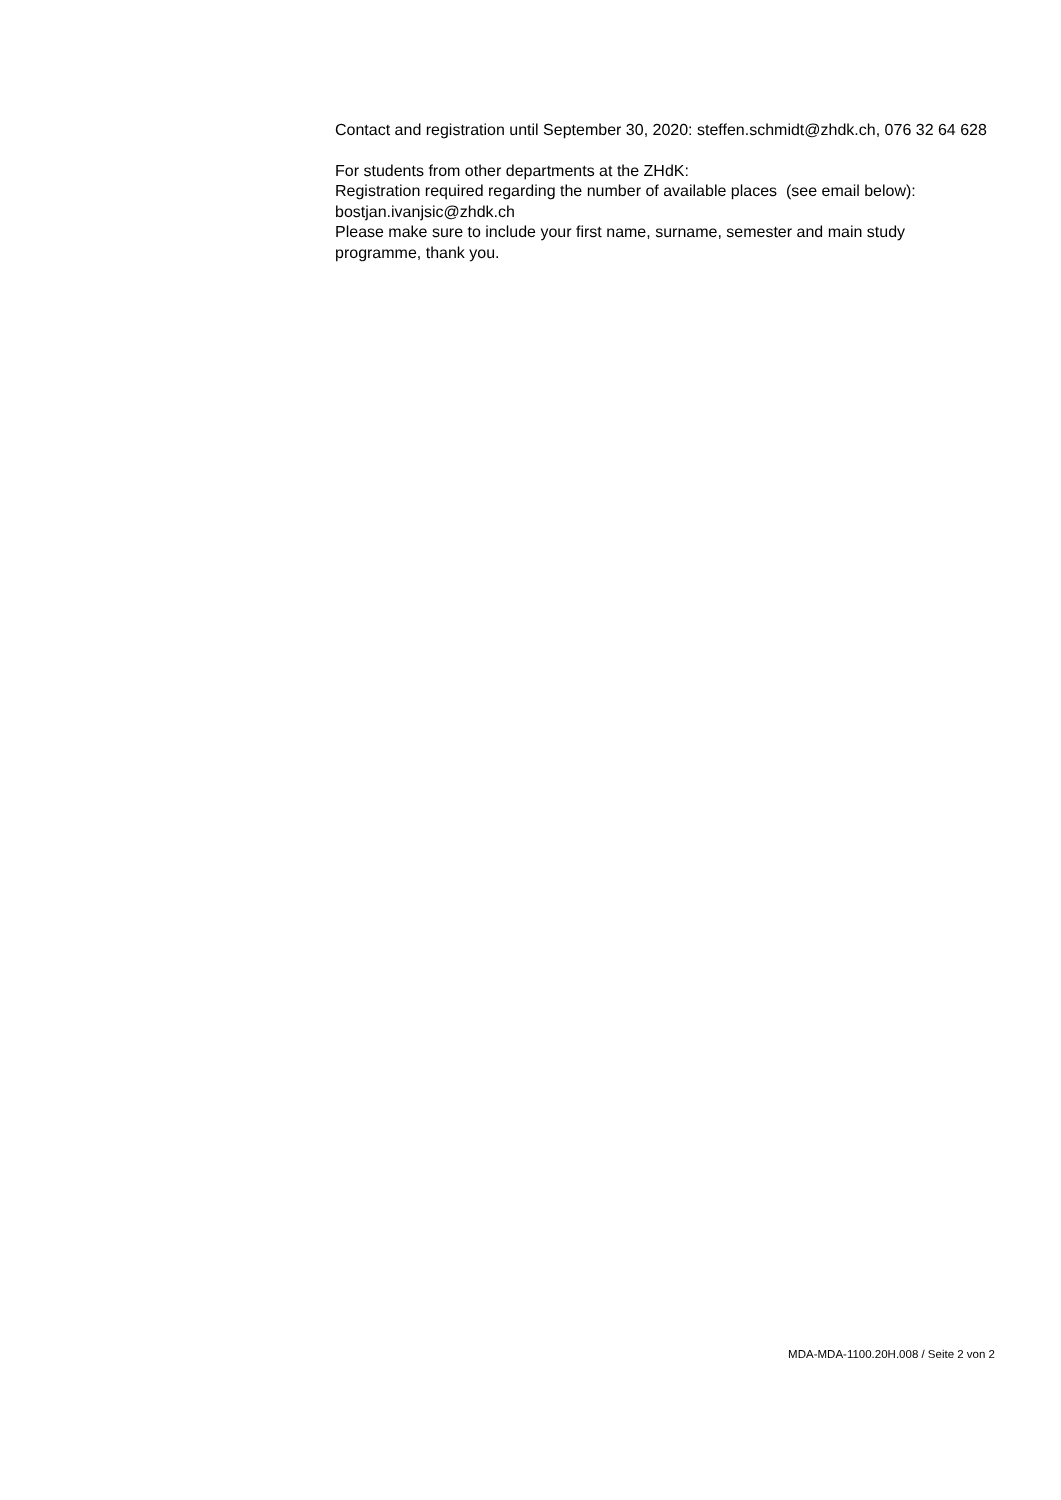Contact and registration until September 30, 2020: steffen.schmidt@zhdk.ch, 076 32 64 628
For students from other departments at the ZHdK:
Registration required regarding the number of available places (see email below): bostjan.ivanjsic@zhdk.ch
Please make sure to include your first name, surname, semester and main study programme, thank you.
MDA-MDA-1100.20H.008 / Seite 2 von 2